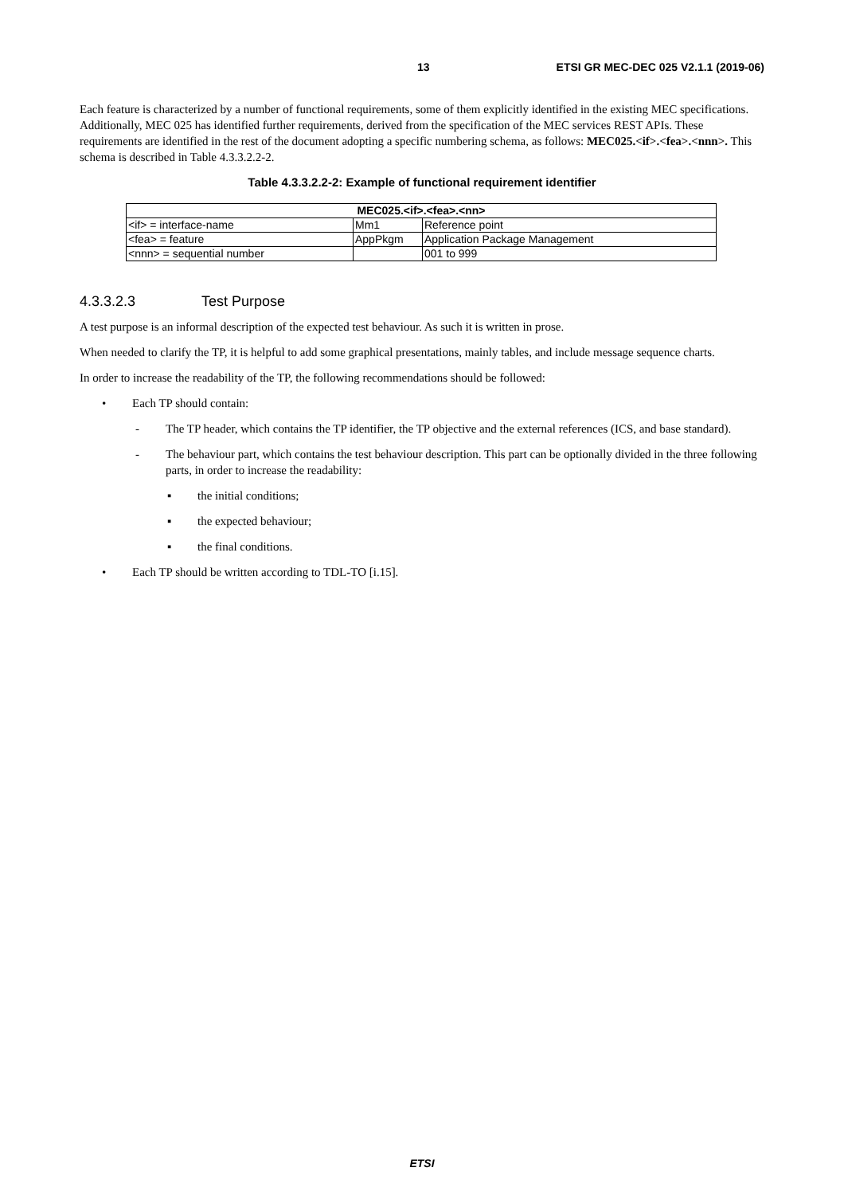13 ETSI GR MEC-DEC 025 V2.1.1 (2019-06)
Each feature is characterized by a number of functional requirements, some of them explicitly identified in the existing MEC specifications. Additionally, MEC 025 has identified further requirements, derived from the specification of the MEC services REST APIs. These requirements are identified in the rest of the document adopting a specific numbering schema, as follows: MEC025.<if>.<fea>.<nnn>. This schema is described in Table 4.3.3.2.2-2.
Table 4.3.3.2.2-2: Example of functional requirement identifier
| MEC025.<if>.<fea>.<nn> | | |
| --- | --- | --- |
| <if> = interface-name | Mm1 | Reference point |
| <fea> = feature | AppPkgm | Application Package Management |
| <nnn> = sequential number | | 001 to 999 |
4.3.3.2.3 Test Purpose
A test purpose is an informal description of the expected test behaviour. As such it is written in prose.
When needed to clarify the TP, it is helpful to add some graphical presentations, mainly tables, and include message sequence charts.
In order to increase the readability of the TP, the following recommendations should be followed:
• Each TP should contain:
- The TP header, which contains the TP identifier, the TP objective and the external references (ICS, and base standard).
- The behaviour part, which contains the test behaviour description. This part can be optionally divided in the three following parts, in order to increase the readability:
▪ the initial conditions;
▪ the expected behaviour;
▪ the final conditions.
• Each TP should be written according to TDL-TO [i.15].
ETSI